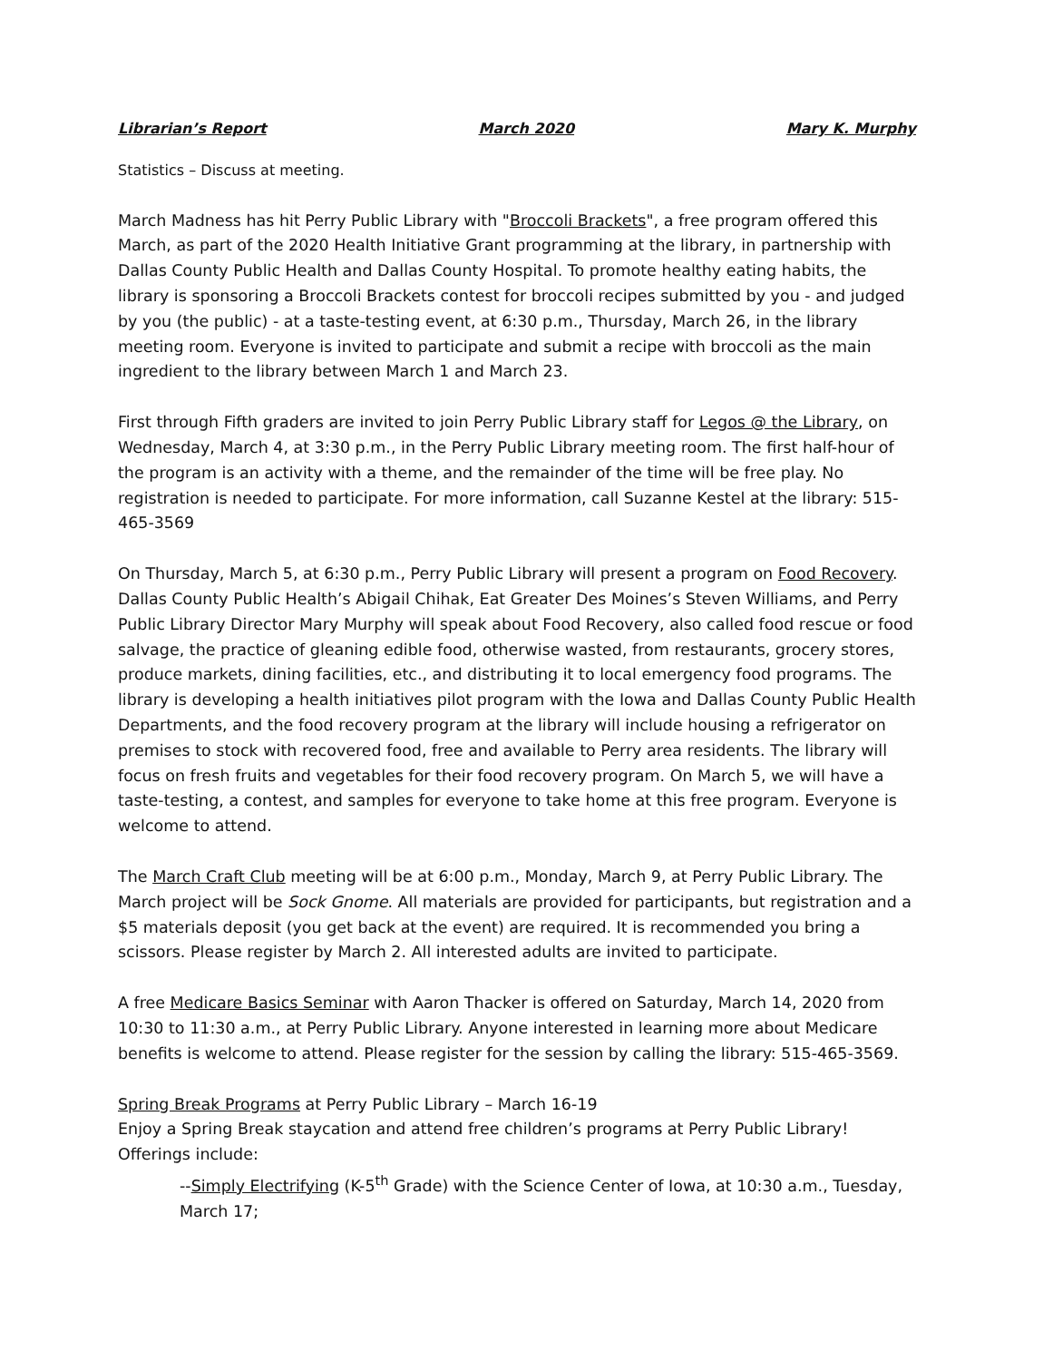Librarian’s Report March 2020 Mary K. Murphy
Statistics – Discuss at meeting.
March Madness has hit Perry Public Library with "Broccoli Brackets", a free program offered this March, as part of the 2020 Health Initiative Grant programming at the library, in partnership with Dallas County Public Health and Dallas County Hospital. To promote healthy eating habits, the library is sponsoring a Broccoli Brackets contest for broccoli recipes submitted by you - and judged by you (the public) - at a taste-testing event, at 6:30 p.m., Thursday, March 26, in the library meeting room. Everyone is invited to participate and submit a recipe with broccoli as the main ingredient to the library between March 1 and March 23.
First through Fifth graders are invited to join Perry Public Library staff for Legos @ the Library, on Wednesday, March 4, at 3:30 p.m., in the Perry Public Library meeting room. The first half-hour of the program is an activity with a theme, and the remainder of the time will be free play. No registration is needed to participate. For more information, call Suzanne Kestel at the library: 515-465-3569
On Thursday, March 5, at 6:30 p.m., Perry Public Library will present a program on Food Recovery. Dallas County Public Health’s Abigail Chihak, Eat Greater Des Moines’s Steven Williams, and Perry Public Library Director Mary Murphy will speak about Food Recovery, also called food rescue or food salvage, the practice of gleaning edible food, otherwise wasted, from restaurants, grocery stores, produce markets, dining facilities, etc., and distributing it to local emergency food programs. The library is developing a health initiatives pilot program with the Iowa and Dallas County Public Health Departments, and the food recovery program at the library will include housing a refrigerator on premises to stock with recovered food, free and available to Perry area residents. The library will focus on fresh fruits and vegetables for their food recovery program. On March 5, we will have a taste-testing, a contest, and samples for everyone to take home at this free program. Everyone is welcome to attend.
The March Craft Club meeting will be at 6:00 p.m., Monday, March 9, at Perry Public Library. The March project will be Sock Gnome. All materials are provided for participants, but registration and a $5 materials deposit (you get back at the event) are required. It is recommended you bring a scissors. Please register by March 2. All interested adults are invited to participate.
A free Medicare Basics Seminar with Aaron Thacker is offered on Saturday, March 14, 2020 from 10:30 to 11:30 a.m., at Perry Public Library. Anyone interested in learning more about Medicare benefits is welcome to attend. Please register for the session by calling the library: 515-465-3569.
Spring Break Programs at Perry Public Library – March 16-19
Enjoy a Spring Break staycation and attend free children’s programs at Perry Public Library! Offerings include:
--Simply Electrifying (K-5<sup>th</sup> Grade) with the Science Center of Iowa, at 10:30 a.m., Tuesday, March 17;